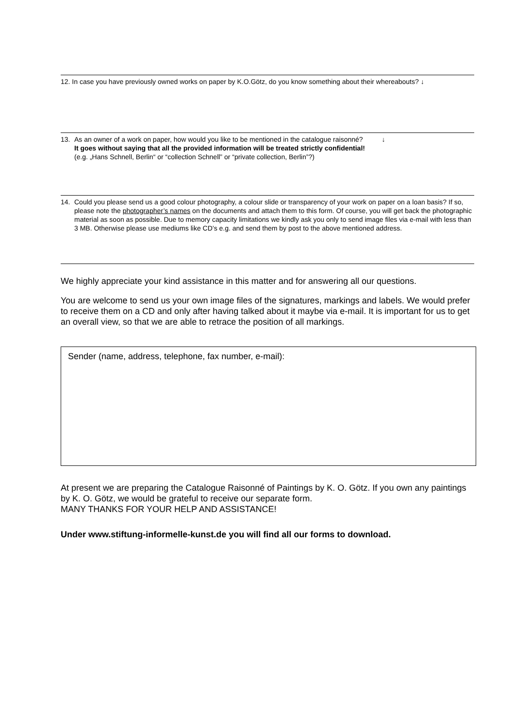12. In case you have previously owned works on paper by K.O.Götz, do you know something about their whereabouts? ↓
13. As an owner of a work on paper, how would you like to be mentioned in the catalogue raisonné? ↓
It goes without saying that all the provided information will be treated strictly confidential!
(e.g. „Hans Schnell, Berlin“ or “collection Schnell” or “private collection, Berlin”?)
14. Could you please send us a good colour photography, a colour slide or transparency of your work on paper on a loan basis? If so, please note the photographer’s names on the documents and attach them to this form. Of course, you will get back the photographic material as soon as possible. Due to memory capacity limitations we kindly ask you only to send image files via e-mail with less than 3 MB. Otherwise please use mediums like CD’s e.g. and send them by post to the above mentioned address.
We highly appreciate your kind assistance in this matter and for answering all our questions.
You are welcome to send us your own image files of the signatures, markings and labels. We would prefer to receive them on a CD and only after having talked about it maybe via e-mail. It is important for us to get an overall view, so that we are able to retrace the position of all markings.
Sender (name, address, telephone, fax number, e-mail):
At present we are preparing the Catalogue Raisonné of Paintings by K. O. Götz. If you own any paintings by K. O. Götz, we would be grateful to receive our separate form.
MANY THANKS FOR YOUR HELP AND ASSISTANCE!
Under www.stiftung-informelle-kunst.de you will find all our forms to download.